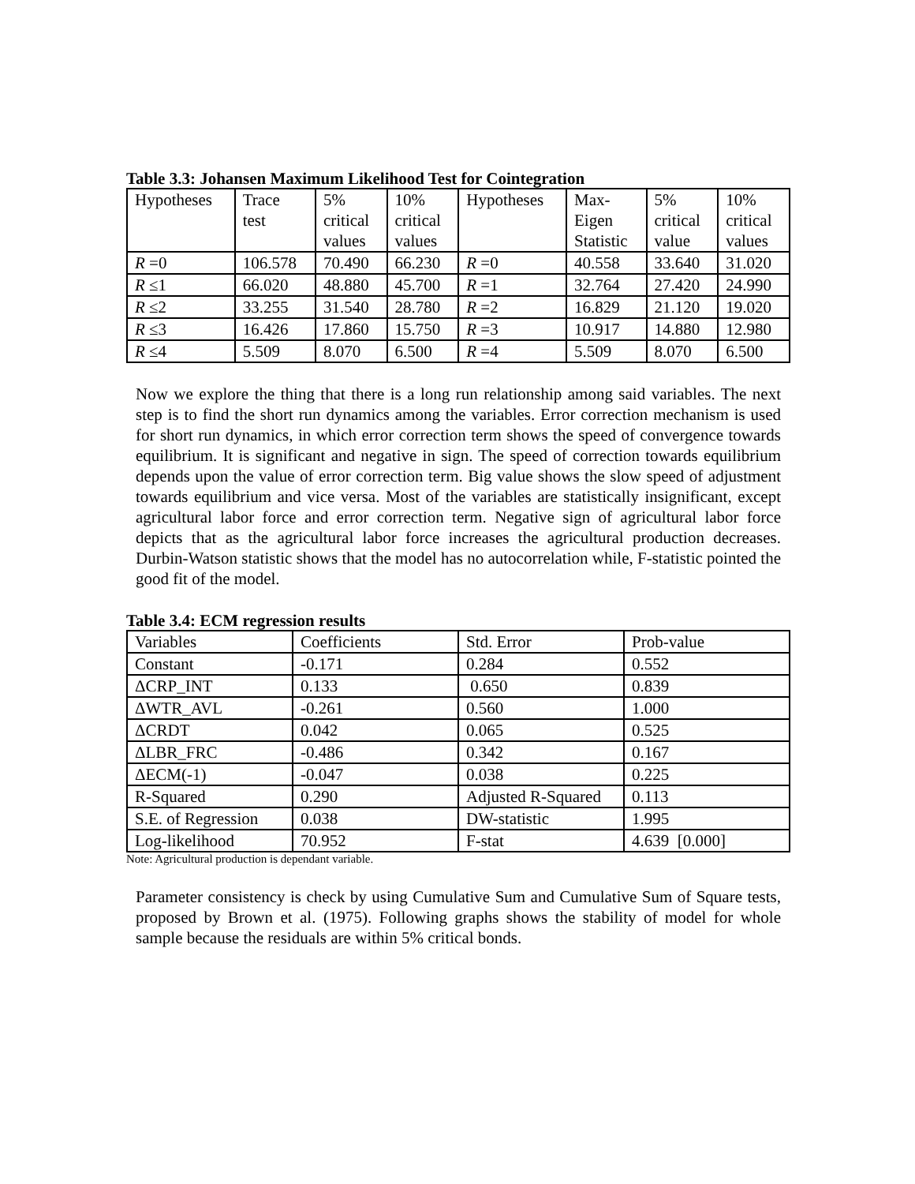Table 3.3: Johansen Maximum Likelihood Test for Cointegration
| Hypotheses | Trace test | 5% critical values | 10% critical values | Hypotheses | Max- Eigen Statistic | 5% critical value | 10% critical values |
| R =0 | 106.578 | 70.490 | 66.230 | R =0 | 40.558 | 33.640 | 31.020 |
| R ≤1 | 66.020 | 48.880 | 45.700 | R =1 | 32.764 | 27.420 | 24.990 |
| R ≤2 | 33.255 | 31.540 | 28.780 | R =2 | 16.829 | 21.120 | 19.020 |
| R ≤3 | 16.426 | 17.860 | 15.750 | R =3 | 10.917 | 14.880 | 12.980 |
| R ≤4 | 5.509 | 8.070 | 6.500 | R =4 | 5.509 | 8.070 | 6.500 |
Now we explore the thing that there is a long run relationship among said variables. The next step is to find the short run dynamics among the variables. Error correction mechanism is used for short run dynamics, in which error correction term shows the speed of convergence towards equilibrium. It is significant and negative in sign. The speed of correction towards equilibrium depends upon the value of error correction term. Big value shows the slow speed of adjustment towards equilibrium and vice versa. Most of the variables are statistically insignificant, except agricultural labor force and error correction term. Negative sign of agricultural labor force depicts that as the agricultural labor force increases the agricultural production decreases. Durbin-Watson statistic shows that the model has no autocorrelation while, F-statistic pointed the good fit of the model.
Table 3.4: ECM regression results
| Variables | Coefficients | Std. Error | Prob-value |
| Constant | -0.171 | 0.284 | 0.552 |
| ΔCRP_INT | 0.133 | 0.650 | 0.839 |
| ΔWTR_AVL | -0.261 | 0.560 | 1.000 |
| ΔCRDT | 0.042 | 0.065 | 0.525 |
| ΔLBR_FRC | -0.486 | 0.342 | 0.167 |
| ΔECM(-1) | -0.047 | 0.038 | 0.225 |
| R-Squared | 0.290 | Adjusted R-Squared | 0.113 |
| S.E. of Regression | 0.038 | DW-statistic | 1.995 |
| Log-likelihood | 70.952 | F-stat | 4.639 [0.000] |
Note: Agricultural production is dependant variable.
Parameter consistency is check by using Cumulative Sum and Cumulative Sum of Square tests, proposed by Brown et al. (1975). Following graphs shows the stability of model for whole sample because the residuals are within 5% critical bonds.